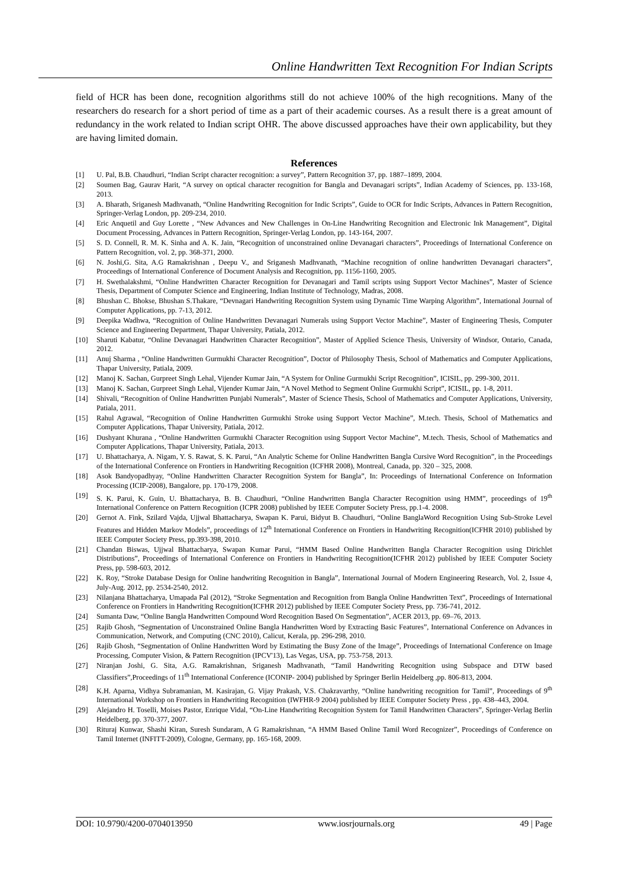Online Handwritten Text Recognition For Indian Scripts
field of HCR has been done, recognition algorithms still do not achieve 100% of the high recognitions. Many of the researchers do research for a short period of time as a part of their academic courses. As a result there is a great amount of redundancy in the work related to Indian script OHR. The above discussed approaches have their own applicability, but they are having limited domain.
References
[1] U. Pal, B.B. Chaudhuri, “Indian Script character recognition: a survey”, Pattern Recognition 37, pp. 1887–1899, 2004.
[2] Soumen Bag, Gaurav Harit, “A survey on optical character recognition for Bangla and Devanagari scripts”, Indian Academy of Sciences, pp. 133-168, 2013.
[3] A. Bharath, Sriganesh Madhvanath, “Online Handwriting Recognition for Indic Scripts”, Guide to OCR for Indic Scripts, Advances in Pattern Recognition, Springer-Verlag London, pp. 209-234, 2010.
[4] Eric Anquetil and Guy Lorette , “New Advances and New Challenges in On-Line Handwriting Recognition and Electronic Ink Management”, Digital Document Processing, Advances in Pattern Recognition, Springer-Verlag London, pp. 143-164, 2007.
[5] S. D. Connell, R. M. K. Sinha and A. K. Jain, “Recognition of unconstrained online Devanagari characters”, Proceedings of International Conference on Pattern Recognition, vol. 2, pp. 368-371, 2000.
[6] N. Joshi,G. Sita, A.G Ramakrishnan , Deepu V., and Sriganesh Madhvanath, “Machine recognition of online handwritten Devanagari characters”, Proceedings of International Conference of Document Analysis and Recognition, pp. 1156-1160, 2005.
[7] H. Swethalakshmi, “Online Handwritten Character Recognition for Devanagari and Tamil scripts using Support Vector Machines”, Master of Science Thesis, Department of Computer Science and Engineering, Indian Institute of Technology, Madras, 2008.
[8] Bhushan C. Bhokse, Bhushan S.Thakare, “Devnagari Handwriting Recognition System using Dynamic Time Warping Algorithm”, International Journal of Computer Applications, pp. 7-13, 2012.
[9] Deepika Wadhwa, “Recognition of Online Handwritten Devanagari Numerals using Support Vector Machine”, Master of Engineering Thesis, Computer Science and Engineering Department, Thapar University, Patiala, 2012.
[10] Sharuti Kabatur, “Online Devanagari Handwritten Character Recognition”, Master of Applied Science Thesis, University of Windsor, Ontario, Canada, 2012.
[11] Anuj Sharma , “Online Handwritten Gurmukhi Character Recognition”, Doctor of Philosophy Thesis, School of Mathematics and Computer Applications, Thapar University, Patiala, 2009.
[12] Manoj K. Sachan, Gurpreet Singh Lehal, Vijender Kumar Jain, “A System for Online Gurmukhi Script Recognition”, ICISIL, pp. 299-300, 2011.
[13] Manoj K. Sachan, Gurpreet Singh Lehal, Vijender Kumar Jain, “A Novel Method to Segment Online Gurmukhi Script”, ICISIL, pp. 1-8, 2011.
[14] Shivali, “Recognition of Online Handwritten Punjabi Numerals”, Master of Science Thesis, School of Mathematics and Computer Applications, University, Patiala, 2011.
[15] Rahul Agrawal, “Recognition of Online Handwritten Gurmukhi Stroke using Support Vector Machine”, M.tech. Thesis, School of Mathematics and Computer Applications, Thapar University, Patiala, 2012.
[16] Dushyant Khurana , “Online Handwritten Gurmukhi Character Recognition using Support Vector Machine”, M.tech. Thesis, School of Mathematics and Computer Applications, Thapar University, Patiala, 2013.
[17] U. Bhattacharya, A. Nigam, Y. S. Rawat, S. K. Parui, “An Analytic Scheme for Online Handwritten Bangla Cursive Word Recognition”, in the Proceedings of the International Conference on Frontiers in Handwriting Recognition (ICFHR 2008), Montreal, Canada, pp. 320 – 325, 2008.
[18] Asok Bandyopadhyay, “Online Handwritten Character Recognition System for Bangla”, In: Proceedings of International Conference on Information Processing (ICIP-2008), Bangalore, pp. 170-179, 2008.
[19] S. K. Parui, K. Guin, U. Bhattacharya, B. B. Chaudhuri, “Online Handwritten Bangla Character Recognition using HMM”, proceedings of 19<sup>th</sup> International Conference on Pattern Recognition (ICPR 2008) published by IEEE Computer Society Press, pp.1-4. 2008.
[20] Gernot A. Fink, Szilard Vajda, Ujjwal Bhattacharya, Swapan K. Parui, Bidyut B. Chaudhuri, “Online BanglaWord Recognition Using Sub-Stroke Level Features and Hidden Markov Models”, proceedings of 12<sup>th</sup> International Conference on Frontiers in Handwriting Recognition(ICFHR 2010) published by IEEE Computer Society Press, pp.393-398, 2010.
[21] Chandan Biswas, Ujjwal Bhattacharya, Swapan Kumar Parui, “HMM Based Online Handwritten Bangla Character Recognition using Dirichlet Distributions”, Proceedings of International Conference on Frontiers in Handwriting Recognition(ICFHR 2012) published by IEEE Computer Society Press, pp. 598-603, 2012.
[22] K. Roy, “Stroke Database Design for Online handwriting Recognition in Bangla”, International Journal of Modern Engineering Research, Vol. 2, Issue 4, July-Aug. 2012, pp. 2534-2540, 2012.
[23] Nilanjana Bhattacharya, Umapada Pal (2012), “Stroke Segmentation and Recognition from Bangla Online Handwritten Text”, Proceedings of International Conference on Frontiers in Handwriting Recognition(ICFHR 2012) published by IEEE Computer Society Press, pp. 736-741, 2012.
[24] Sumanta Daw, “Online Bangla Handwritten Compound Word Recognition Based On Segmentation”, ACER 2013, pp. 69–76, 2013.
[25] Rajib Ghosh, “Segmentation of Unconstrained Online Bangla Handwritten Word by Extracting Basic Features”, International Conference on Advances in Communication, Network, and Computing (CNC 2010), Calicut, Kerala, pp. 296-298, 2010.
[26] Rajib Ghosh, “Segmentation of Online Handwritten Word by Estimating the Busy Zone of the Image”, Proceedings of International Conference on Image Processing, Computer Vision, & Pattern Recognition (IPCV'13), Las Vegas, USA, pp. 753-758, 2013.
[27] Niranjan Joshi, G. Sita, A.G. Ramakrishnan, Sriganesh Madhvanath, “Tamil Handwriting Recognition using Subspace and DTW based Classifiers”,Proceedings of 11<sup>th</sup> International Conference (ICONIP- 2004) published by Springer Berlin Heidelberg ,pp. 806-813, 2004.
[28] K.H. Aparna, Vidhya Subramanian, M. Kasirajan, G. Vijay Prakash, V.S. Chakravarthy, “Online handwriting recognition for Tamil”, Proceedings of 9<sup>th</sup> International Workshop on Frontiers in Handwriting Recognition (IWFHR-9 2004) published by IEEE Computer Society Press , pp. 438–443, 2004.
[29] Alejandro H. Toselli, Moises Pastor, Enrique Vidal, “On-Line Handwriting Recognition System for Tamil Handwritten Characters”, Springer-Verlag Berlin Heidelberg, pp. 370-377, 2007.
[30] Rituraj Kunwar, Shashi Kiran, Suresh Sundaram, A G Ramakrishnan, “A HMM Based Online Tamil Word Recognizer”, Proceedings of Conference on Tamil Internet (INFITT-2009), Cologne, Germany, pp. 165-168, 2009.
DOI: 10.9790/4200-0704013950 www.iosrjournals.org 49 | Page